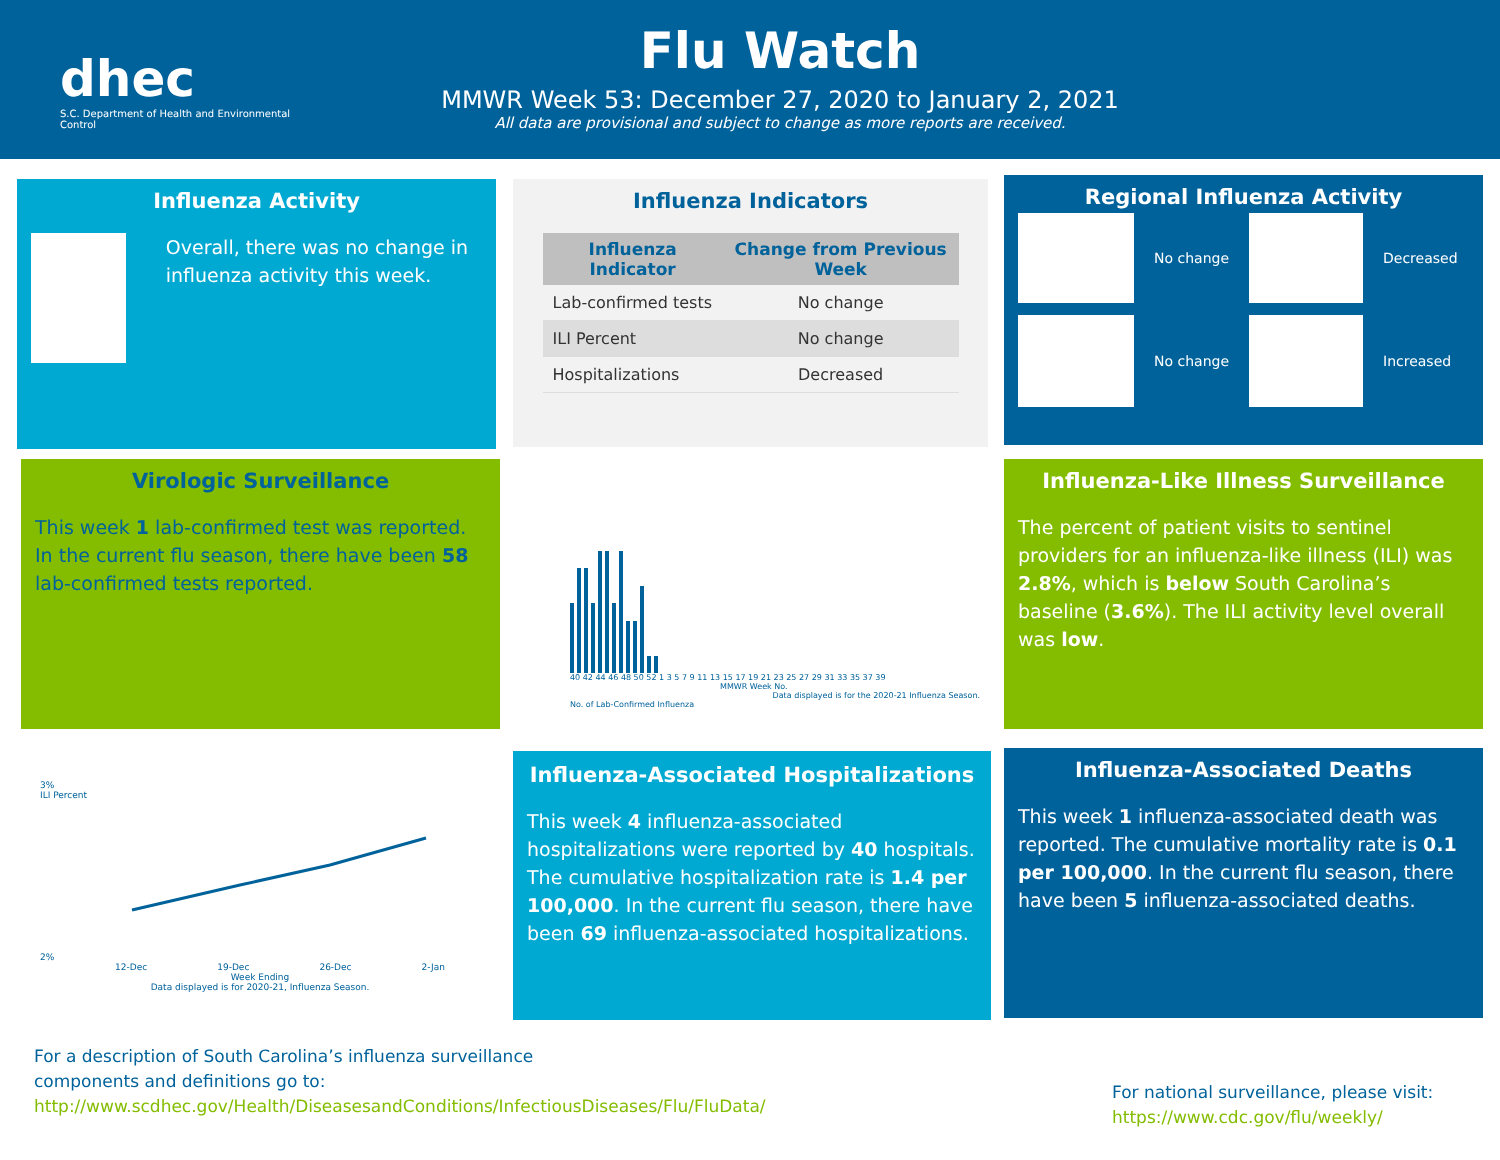dhec
S.C. Department of Health and Environmental Control
Flu Watch
MMWR Week 53: December 27, 2020 to January 2, 2021
All data are provisional and subject to change as more reports are received.
Influenza Activity
Overall, there was no change in influenza activity this week.
Influenza Indicators
| Influenza Indicator | Change from Previous Week |
| --- | --- |
| Lab-confirmed tests | No change |
| ILI Percent | No change |
| Hospitalizations | Decreased |
Regional Influenza Activity
No change
Decreased
No change
Increased
Virologic Surveillance
This week 1 lab-confirmed test was reported. In the current flu season, there have been 58 lab-confirmed tests reported.
40 42 44 46 48 50 52 1 3 5 7 9 11 13 15 17 19 21 23 25 27 29 31 33 35 37 39
MMWR Week No.
Data displayed is for the 2020-21 Influenza Season.
No. of Lab-Confirmed Influenza
Influenza-Like Illness Surveillance
The percent of patient visits to sentinel providers for an influenza-like illness (ILI) was 2.8%, which is below South Carolina’s baseline (3.6%). The ILI activity level overall was low.
3%
ILI Percent
2%
12-Dec 19-Dec 26-Dec 2-Jan
Week Ending
Data displayed is for 2020-21, Influenza Season.
Influenza-Associated Hospitalizations
This week 4 influenza-associated hospitalizations were reported by 40 hospitals. The cumulative hospitalization rate is 1.4 per 100,000. In the current flu season, there have been 69 influenza-associated hospitalizations.
Influenza-Associated Deaths
This week 1 influenza-associated death was reported. The cumulative mortality rate is 0.1 per 100,000. In the current flu season, there have been 5 influenza-associated deaths.
For a description of South Carolina’s influenza surveillance components and definitions go to:
http://www.scdhec.gov/Health/DiseasesandConditions/InfectiousDiseases/Flu/FluData/
For national surveillance, please visit:
https://www.cdc.gov/flu/weekly/